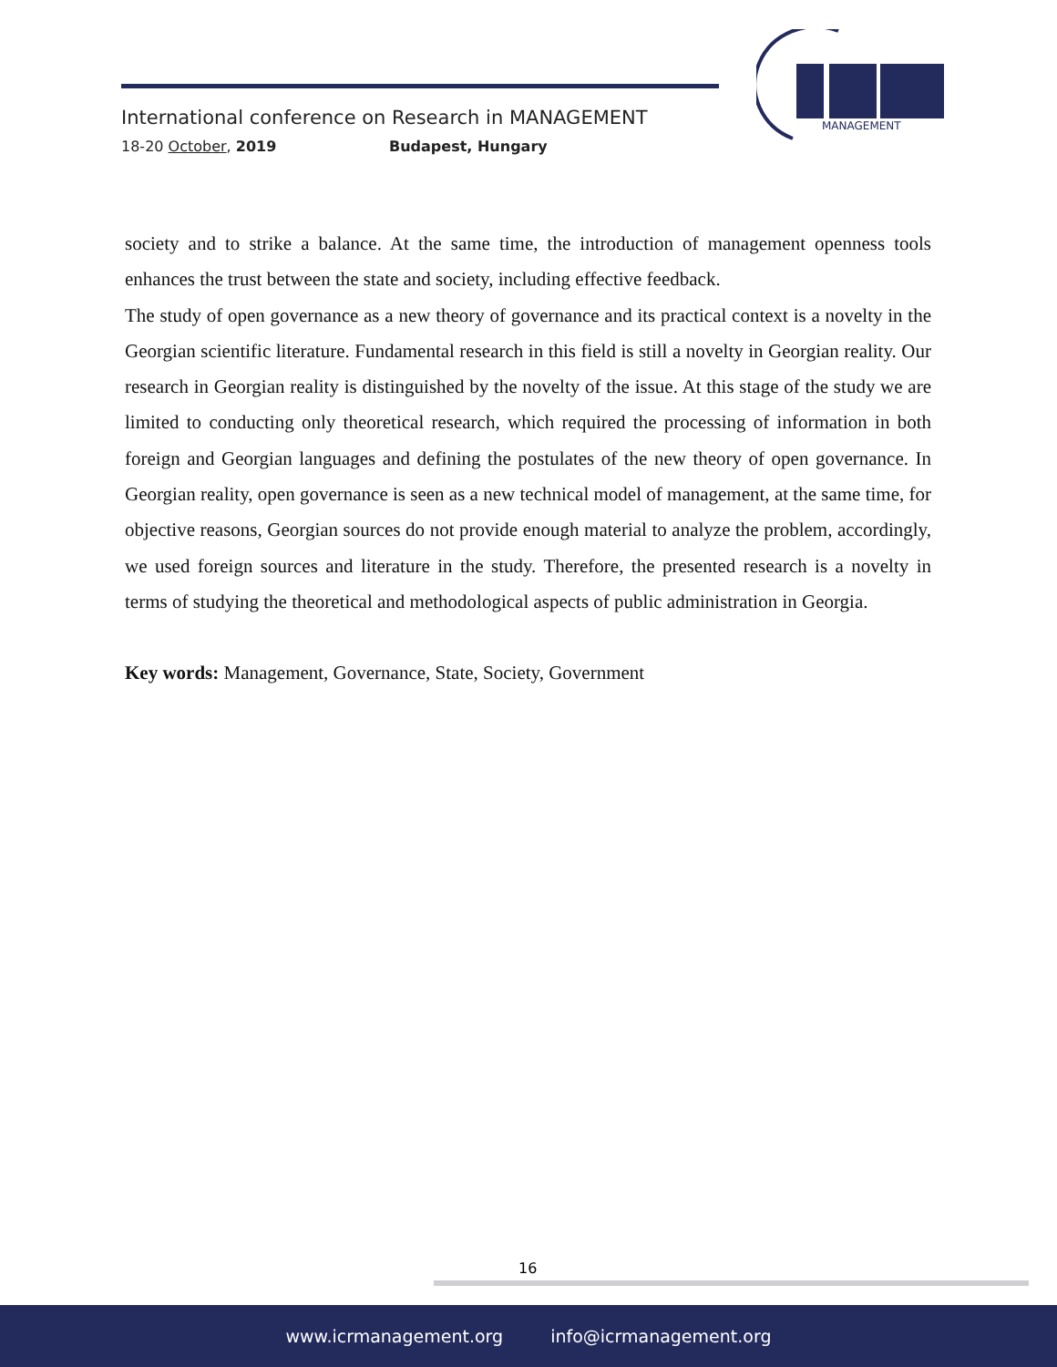International conference on Research in MANAGEMENT
18-20 October, 2019 Budapest, Hungary
MANAGEMENT
society and to strike a balance. At the same time, the introduction of management openness tools enhances the trust between the state and society, including effective feedback.
The study of open governance as a new theory of governance and its practical context is a novelty in the Georgian scientific literature. Fundamental research in this field is still a novelty in Georgian reality. Our research in Georgian reality is distinguished by the novelty of the issue. At this stage of the study we are limited to conducting only theoretical research, which required the processing of information in both foreign and Georgian languages and defining the postulates of the new theory of open governance. In Georgian reality, open governance is seen as a new technical model of management, at the same time, for objective reasons, Georgian sources do not provide enough material to analyze the problem, accordingly, we used foreign sources and literature in the study. Therefore, the presented research is a novelty in terms of studying the theoretical and methodological aspects of public administration in Georgia.
Key words: Management, Governance, State, Society, Government
16
www.icrmanagement.org info@icrmanagement.org